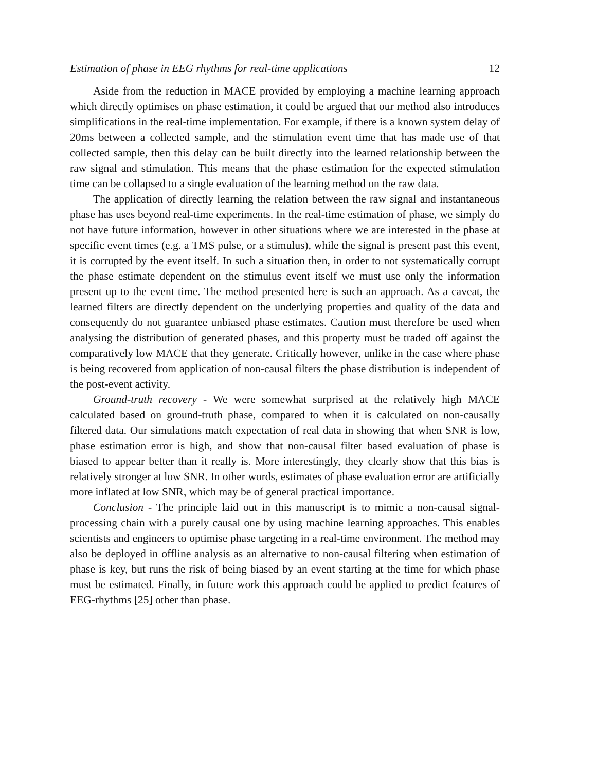Estimation of phase in EEG rhythms for real-time applications 12
Aside from the reduction in MACE provided by employing a machine learning approach which directly optimises on phase estimation, it could be argued that our method also introduces simplifications in the real-time implementation. For example, if there is a known system delay of 20ms between a collected sample, and the stimulation event time that has made use of that collected sample, then this delay can be built directly into the learned relationship between the raw signal and stimulation. This means that the phase estimation for the expected stimulation time can be collapsed to a single evaluation of the learning method on the raw data.
The application of directly learning the relation between the raw signal and instantaneous phase has uses beyond real-time experiments. In the real-time estimation of phase, we simply do not have future information, however in other situations where we are interested in the phase at specific event times (e.g. a TMS pulse, or a stimulus), while the signal is present past this event, it is corrupted by the event itself. In such a situation then, in order to not systematically corrupt the phase estimate dependent on the stimulus event itself we must use only the information present up to the event time. The method presented here is such an approach. As a caveat, the learned filters are directly dependent on the underlying properties and quality of the data and consequently do not guarantee unbiased phase estimates. Caution must therefore be used when analysing the distribution of generated phases, and this property must be traded off against the comparatively low MACE that they generate. Critically however, unlike in the case where phase is being recovered from application of non-causal filters the phase distribution is independent of the post-event activity.
Ground-truth recovery - We were somewhat surprised at the relatively high MACE calculated based on ground-truth phase, compared to when it is calculated on non-causally filtered data. Our simulations match expectation of real data in showing that when SNR is low, phase estimation error is high, and show that non-causal filter based evaluation of phase is biased to appear better than it really is. More interestingly, they clearly show that this bias is relatively stronger at low SNR. In other words, estimates of phase evaluation error are artificially more inflated at low SNR, which may be of general practical importance.
Conclusion - The principle laid out in this manuscript is to mimic a non-causal signal-processing chain with a purely causal one by using machine learning approaches. This enables scientists and engineers to optimise phase targeting in a real-time environment. The method may also be deployed in offline analysis as an alternative to non-causal filtering when estimation of phase is key, but runs the risk of being biased by an event starting at the time for which phase must be estimated. Finally, in future work this approach could be applied to predict features of EEG-rhythms [25] other than phase.